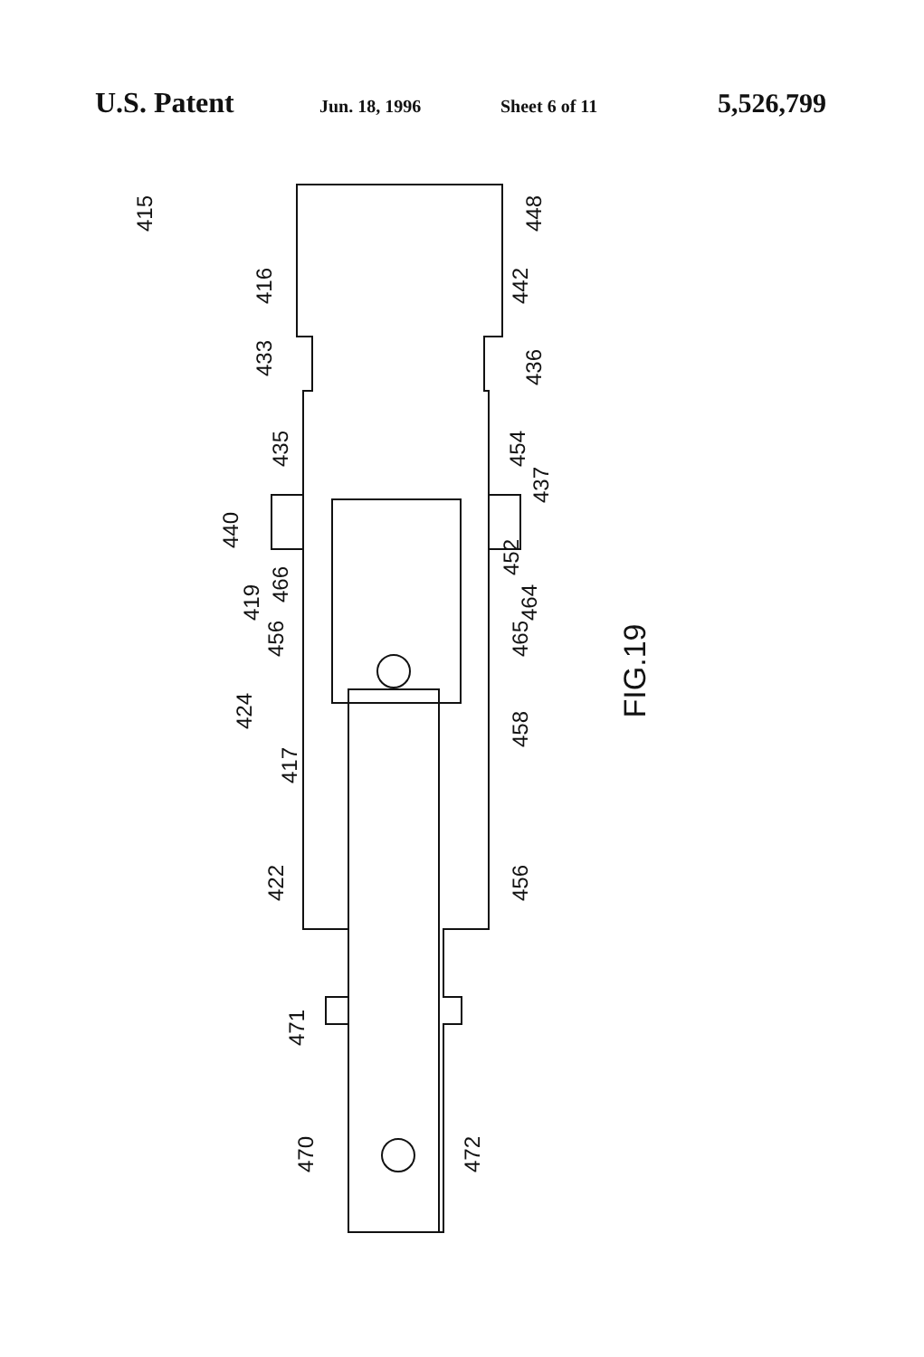U.S. Patent Jun. 18, 1996 Sheet 6 of 11 5,526,799
415
416
448
442
433 436
435 454
437
440
452
466
464 419
456 465
FIG.19
424
458
417
422 456
471
470 472